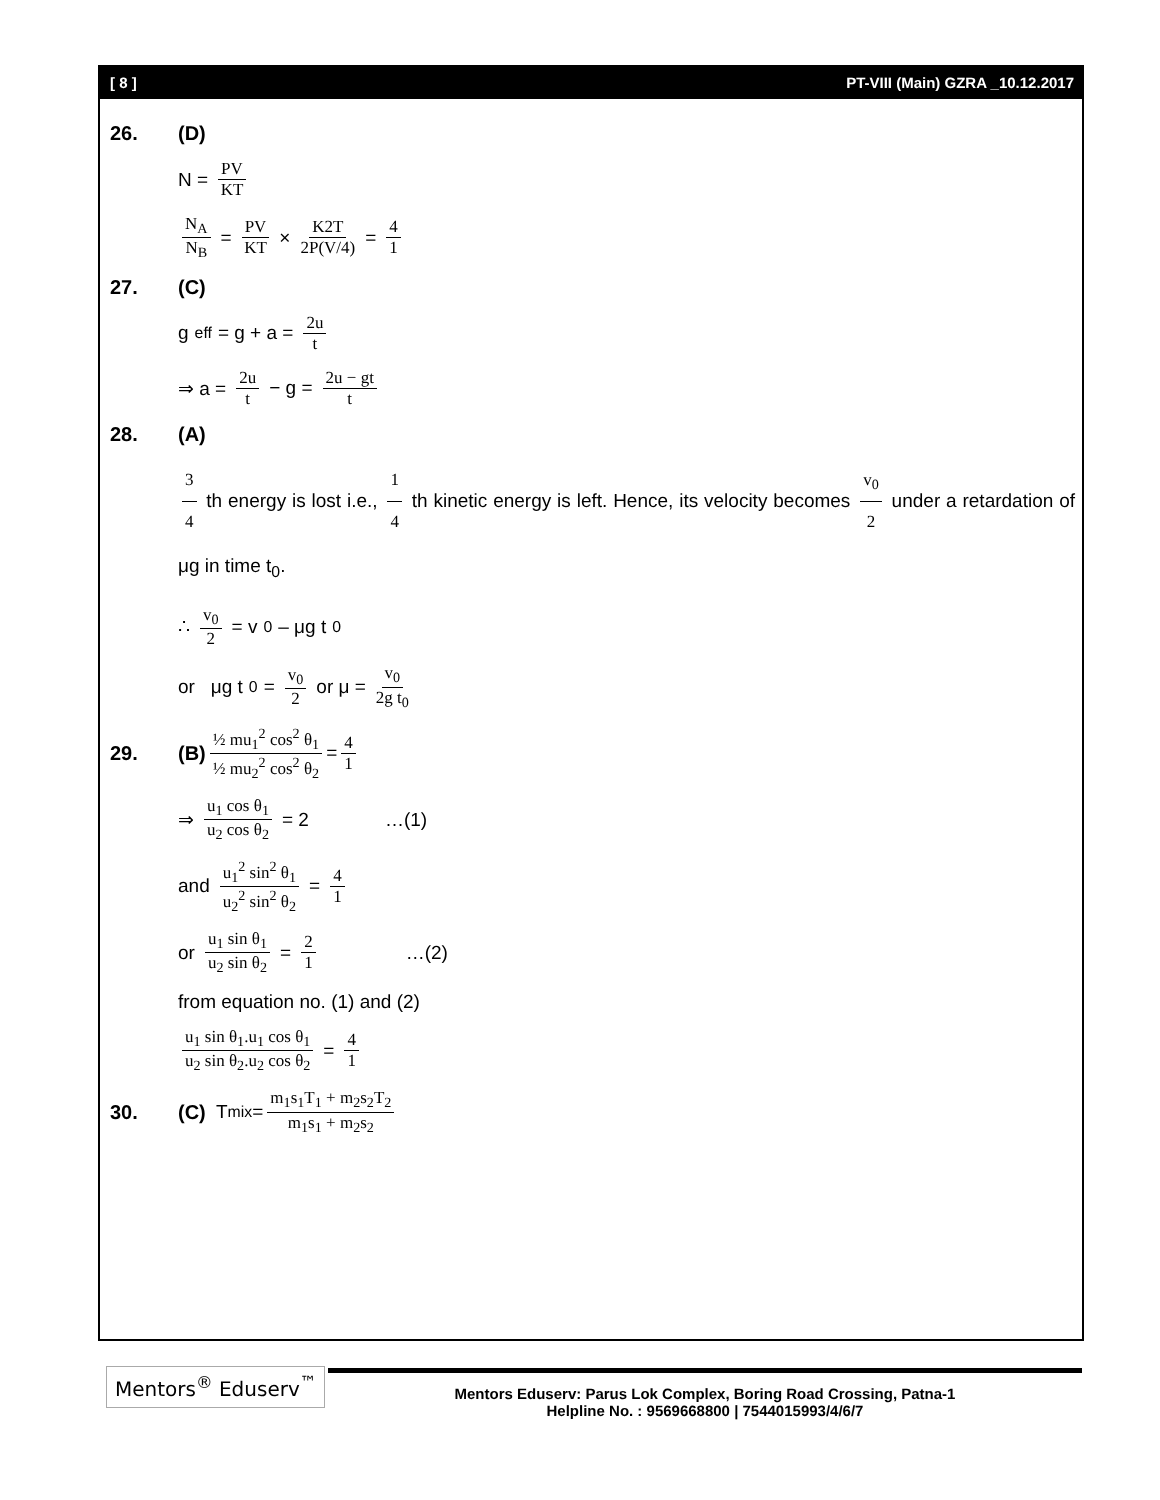[ 8 ] PT-VIII (Main) GZRA _10.12.2017
26. (D)
N = PV KT
N<sub>A</sub> N<sub>B</sub> = PV KT × K2T 2P(V/4) = 4 1
27. (C)
g<sub>eff</sub> = g + a = 2u t
⇒ a = 2u t − g = 2u − gt t
28. (A)
3 4 th energy is lost i.e., 1 4 th kinetic energy is left. Hence, its velocity becomes v<sub>0</sub> 2 under a retardation of μg in time t<sub>0</sub>.
∴ v<sub>0</sub> 2 = v<sub>0</sub> – μg t<sub>0</sub>
or μg t<sub>0</sub> = v<sub>0</sub> 2 or μ = v<sub>0</sub> 2g t<sub>0</sub>
29. (B) ½ mu<sub>1</sub><sup>2</sup> cos<sup>2</sup> θ<sub>1</sub> ½ mu<sub>2</sub><sup>2</sup> cos<sup>2</sup> θ<sub>2</sub> = 4 1
⇒ u<sub>1</sub> cos θ<sub>1</sub> u<sub>2</sub> cos θ<sub>2</sub> = 2 …(1)
and u<sub>1</sub><sup>2</sup> sin<sup>2</sup> θ<sub>1</sub> u<sub>2</sub><sup>2</sup> sin<sup>2</sup> θ<sub>2</sub> = 4 1
or u<sub>1</sub> sin θ<sub>1</sub> u<sub>2</sub> sin θ<sub>2</sub> = 2 1 …(2)
from equation no. (1) and (2)
u<sub>1</sub> sin θ<sub>1</sub>.u<sub>1</sub> cos θ<sub>1</sub> u<sub>2</sub> sin θ<sub>2</sub>.u<sub>2</sub> cos θ<sub>2</sub> = 4 1
30. (C) T<sub>mix</sub> = m<sub>1</sub>s<sub>1</sub>T<sub>1</sub> + m<sub>2</sub>s<sub>2</sub>T<sub>2</sub> m<sub>1</sub>s<sub>1</sub> + m<sub>2</sub>s<sub>2</sub>
Mentors<sup>®</sup> Eduserv<sup>™</sup>
Mentors Eduserv: Parus Lok Complex, Boring Road Crossing, Patna-1
Helpline No. : 9569668800 | 7544015993/4/6/7